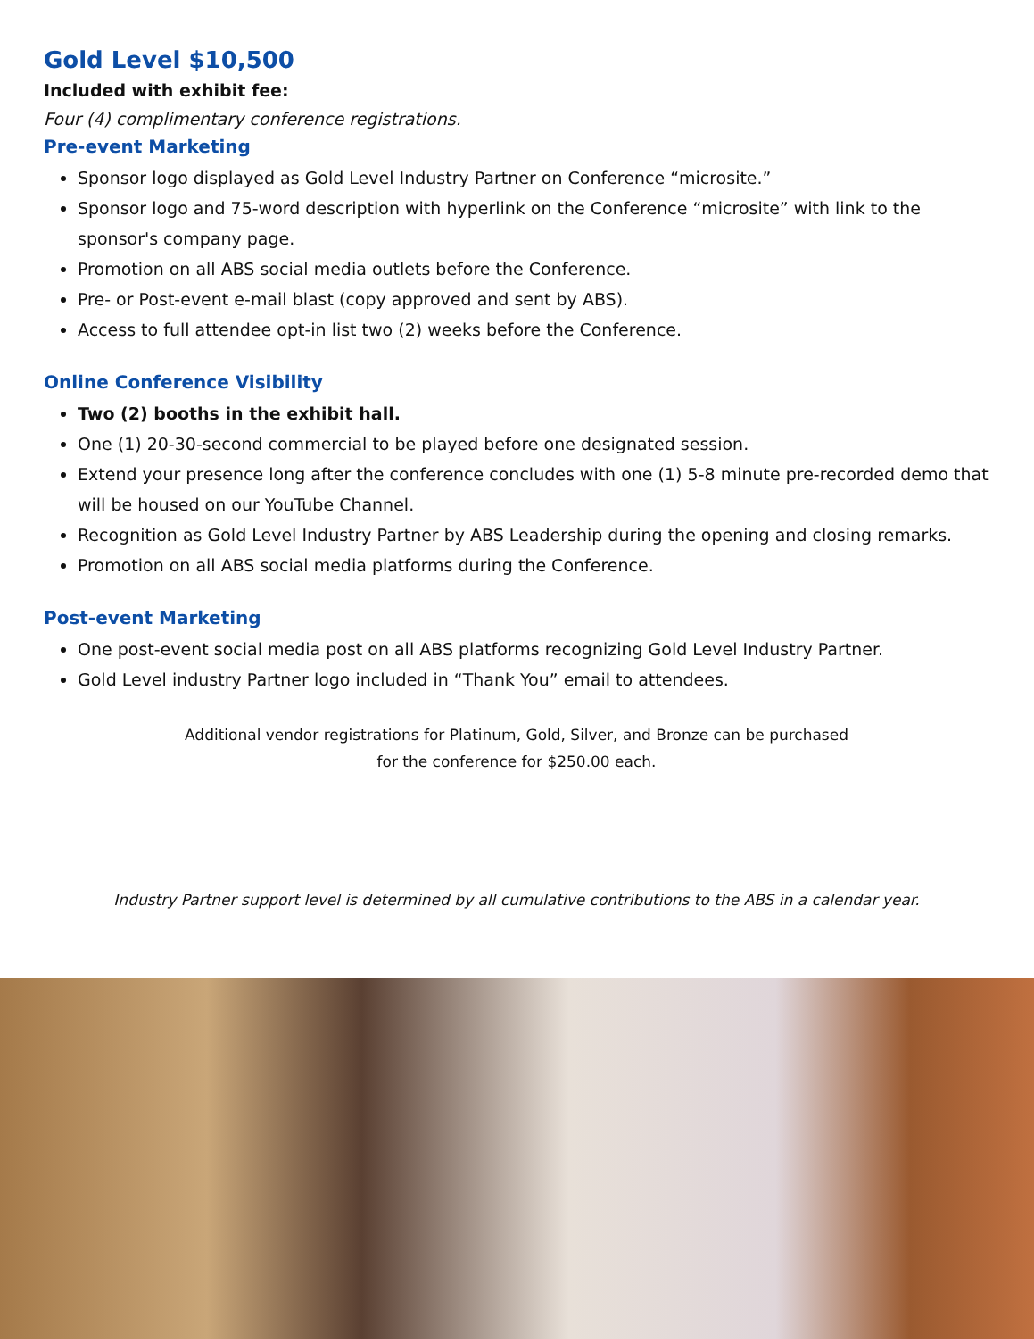Gold Level $10,500
Included with exhibit fee:
Four (4) complimentary conference registrations.
Pre-event Marketing
Sponsor logo displayed as Gold Level Industry Partner on Conference “microsite.”
Sponsor logo and 75-word description with hyperlink on the Conference “microsite” with link to the sponsor's company page.
Promotion on all ABS social media outlets before the Conference.
Pre- or Post-event e-mail blast (copy approved and sent by ABS).
Access to full attendee opt-in list two (2) weeks before the Conference.
Online Conference Visibility
Two (2) booths in the exhibit hall.
One (1) 20-30-second commercial to be played before one designated session.
Extend your presence long after the conference concludes with one (1) 5-8 minute pre-recorded demo that will be housed on our YouTube Channel.
Recognition as Gold Level Industry Partner by ABS Leadership during the opening and closing remarks.
Promotion on all ABS social media platforms during the Conference.
Post-event Marketing
One post-event social media post on all ABS platforms recognizing Gold Level Industry Partner.
Gold Level industry Partner logo included in “Thank You” email to attendees.
Additional vendor registrations for Platinum, Gold, Silver, and Bronze can be purchased
for the conference for $250.00 each.
Industry Partner support level is determined by all cumulative contributions to the ABS in a calendar year.